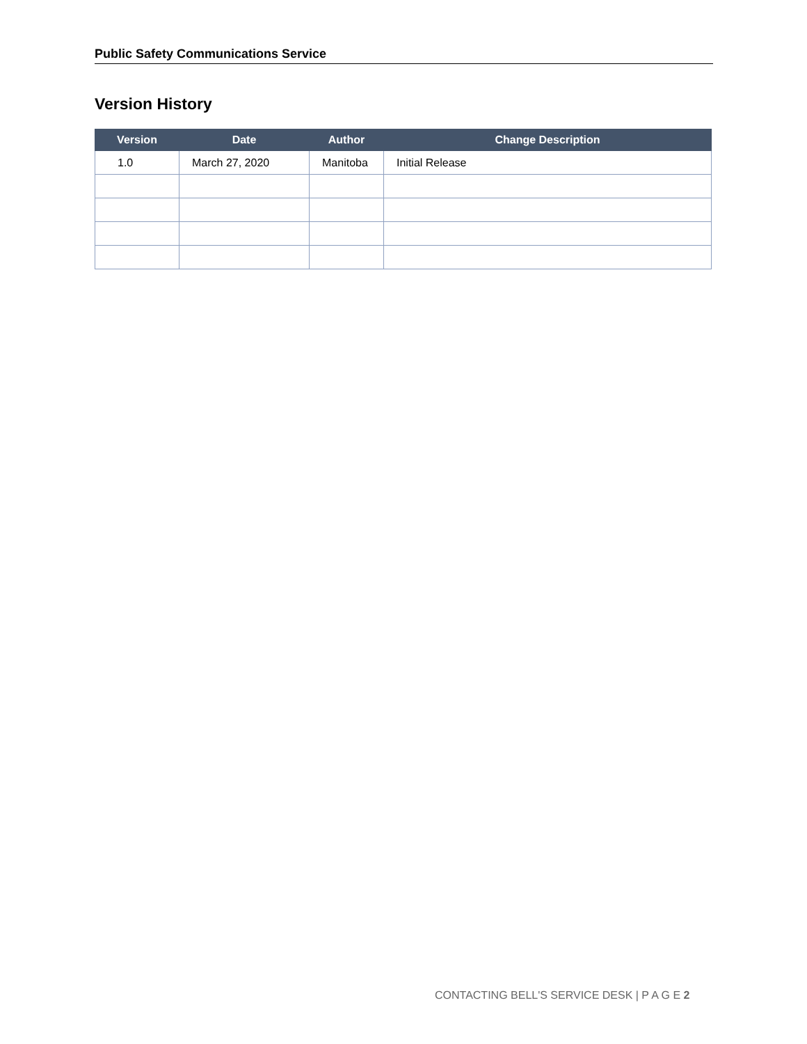Public Safety Communications Service
Version History
| Version | Date | Author | Change Description |
| --- | --- | --- | --- |
| 1.0 | March 27, 2020 | Manitoba | Initial Release |
CONTACTING BELL'S SERVICE DESK | P A G E 2